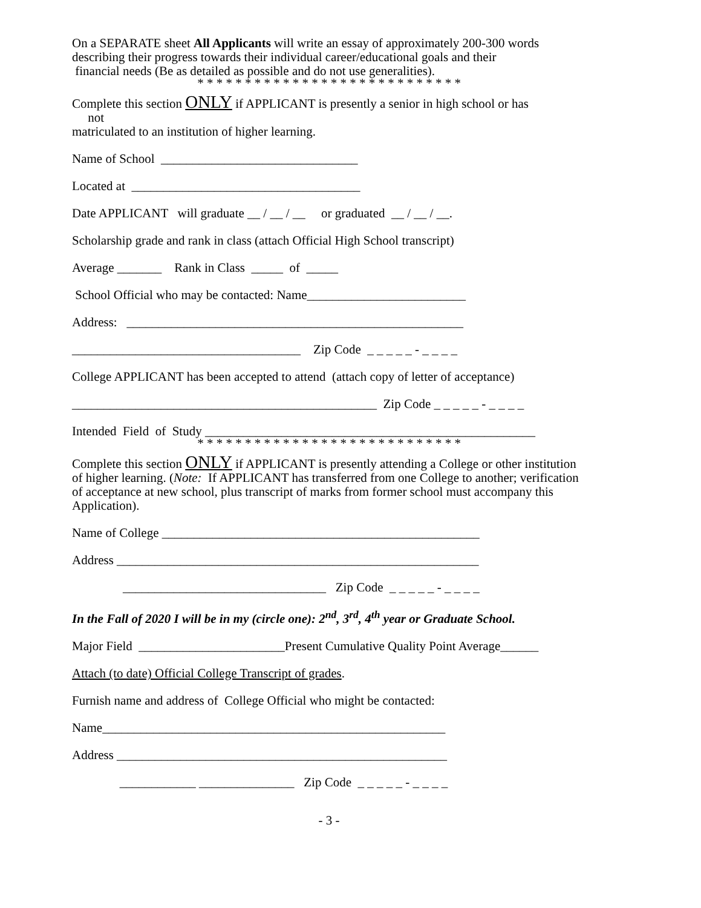On a SEPARATE sheet All Applicants will write an essay of approximately 200-300 words describing their progress towards their individual career/educational goals and their
financial needs (Be as detailed as possible and do not use generalities).
* * * * * * * * * * * * * * * * * * * * * * * * * * * *
Complete this section ONLY if APPLICANT is presently a senior in high school or has
not
matriculated to an institution of higher learning.
Name of School _______________________________
Located at ____________________________________
Date APPLICANT will graduate __ / __ / __ or graduated __ / __ / __.
Scholarship grade and rank in class (attach Official High School transcript)
Average _______ Rank in Class _____ of _____
School Official who may be contacted: Name_________________________
Address: _____________________________________________________
____________________________________ Zip Code _ _ _ _ _ - _ _ _ _
College APPLICANT has been accepted to attend (attach copy of letter of acceptance)
________________________________________________ Zip Code _ _ _ _ _ - _ _ _ _
Intended Field of Study ____________________________________________________
* * * * * * * * * * * * * * * * * * * * * * * * * * * *
Complete this section ONLY if APPLICANT is presently attending a College or other institution of higher learning. (Note: If APPLICANT has transferred from one College to another; verification of acceptance at new school, plus transcript of marks from former school must accompany this Application).
Name of College __________________________________________________
Address _________________________________________________________
________________________________ Zip Code _ _ _ _ _ - _ _ _ _
In the Fall of 2020 I will be in my (circle one): 2<sup>nd</sup>, 3<sup>rd</sup>, 4<sup>th</sup> year or Graduate School.
Major Field _______________________Present Cumulative Quality Point Average______
Attach (to date) Official College Transcript of grades.
Furnish name and address of College Official who might be contacted:
Name______________________________________________________
Address ____________________________________________________
____________ _______________ Zip Code _ _ _ _ _ - _ _ _ _
- 3 -